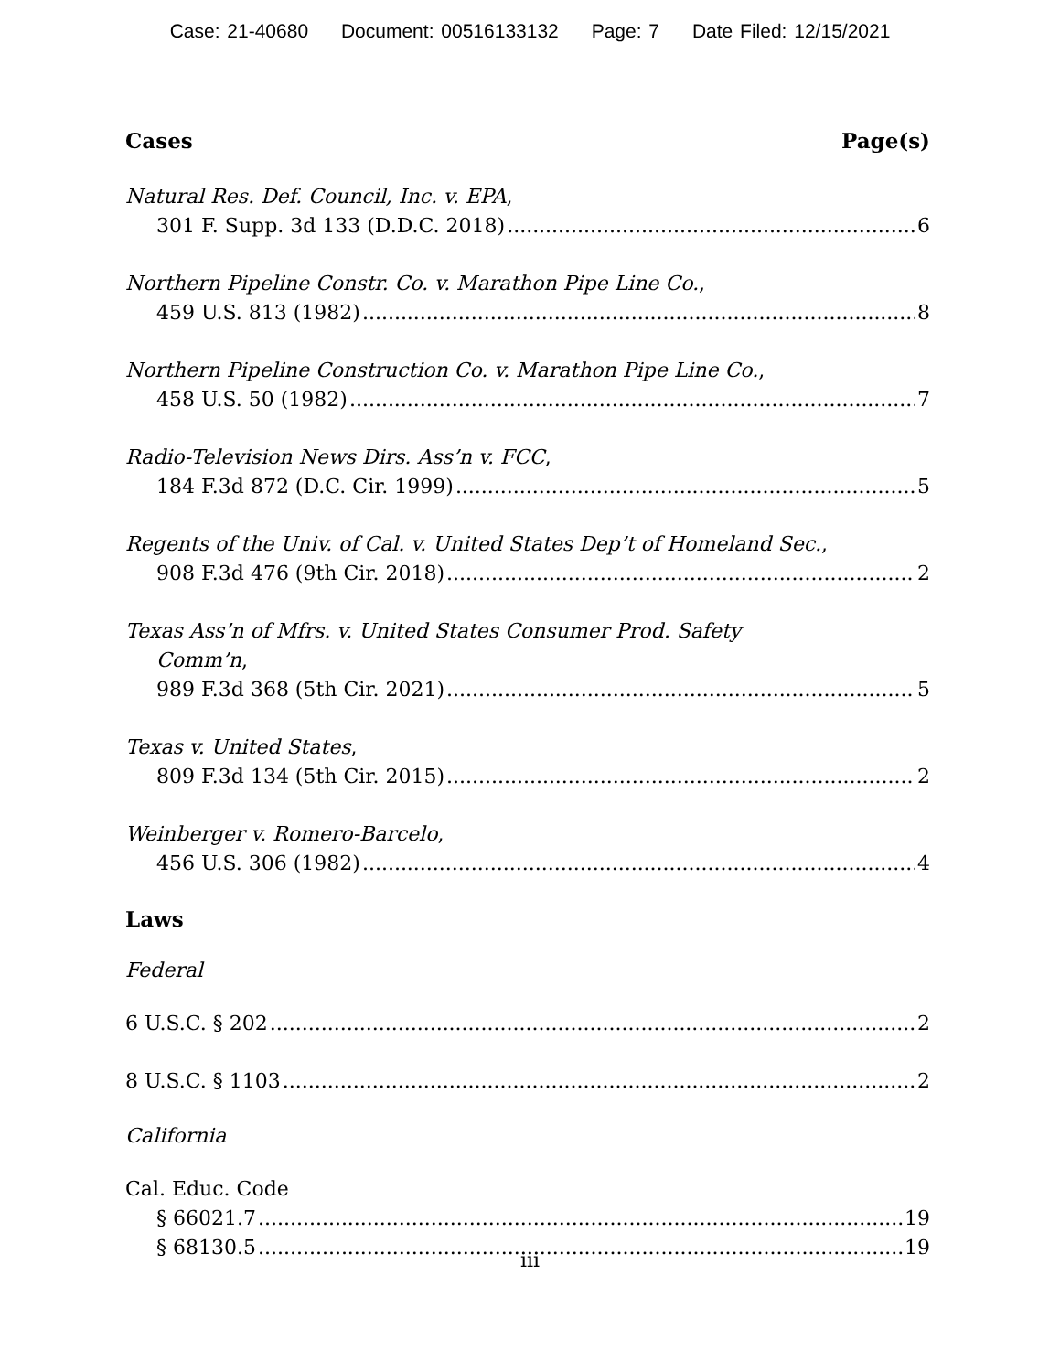Case: 21-40680 Document: 00516133132 Page: 7 Date Filed: 12/15/2021
Cases Page(s)
Natural Res. Def. Council, Inc. v. EPA,
301 F. Supp. 3d 133 (D.D.C. 2018) 6
Northern Pipeline Constr. Co. v. Marathon Pipe Line Co.,
459 U.S. 813 (1982) 8
Northern Pipeline Construction Co. v. Marathon Pipe Line Co.,
458 U.S. 50 (1982) 7
Radio-Television News Dirs. Ass’n v. FCC,
184 F.3d 872 (D.C. Cir. 1999) 5
Regents of the Univ. of Cal. v. United States Dep’t of Homeland Sec.,
908 F.3d 476 (9th Cir. 2018) 2
Texas Ass’n of Mfrs. v. United States Consumer Prod. Safety
Comm’n,
989 F.3d 368 (5th Cir. 2021) 5
Texas v. United States,
809 F.3d 134 (5th Cir. 2015) 2
Weinberger v. Romero-Barcelo,
456 U.S. 306 (1982) 4
Laws
Federal
6 U.S.C. § 202 2
8 U.S.C. § 1103 2
California
Cal. Educ. Code
§ 66021.7 19
§ 68130.5 19
iii